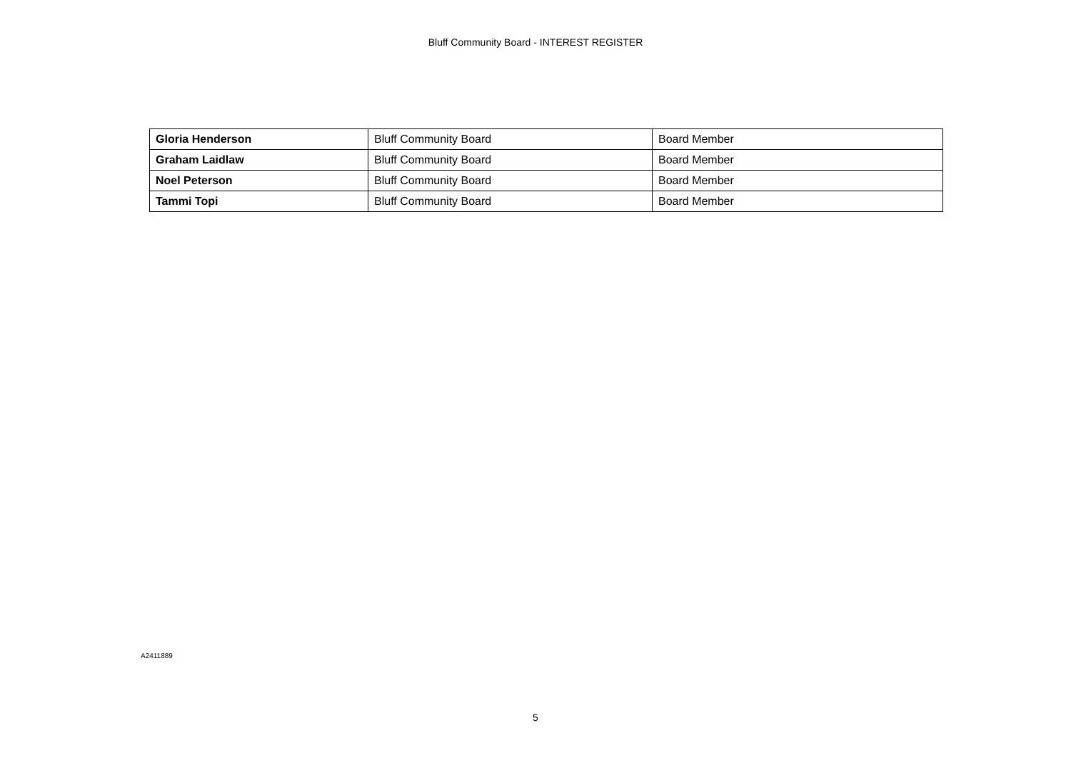Bluff Community Board - INTEREST REGISTER
| Gloria Henderson | Bluff Community Board | Board Member |
| Graham Laidlaw | Bluff Community Board | Board Member |
| Noel Peterson | Bluff Community Board | Board Member |
| Tammi Topi | Bluff Community Board | Board Member |
A2411889
5